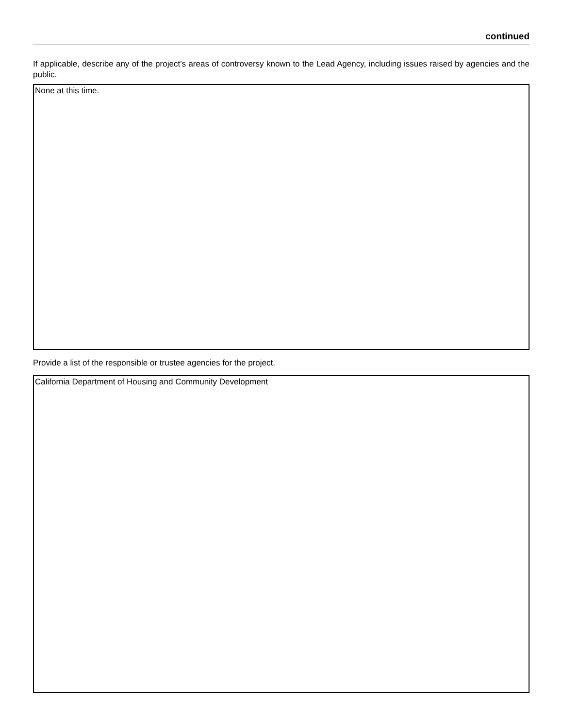continued
If applicable, describe any of the project’s areas of controversy known to the Lead Agency, including issues raised by agencies and the public.
None at this time.
Provide a list of the responsible or trustee agencies for the project.
California Department of Housing and Community Development